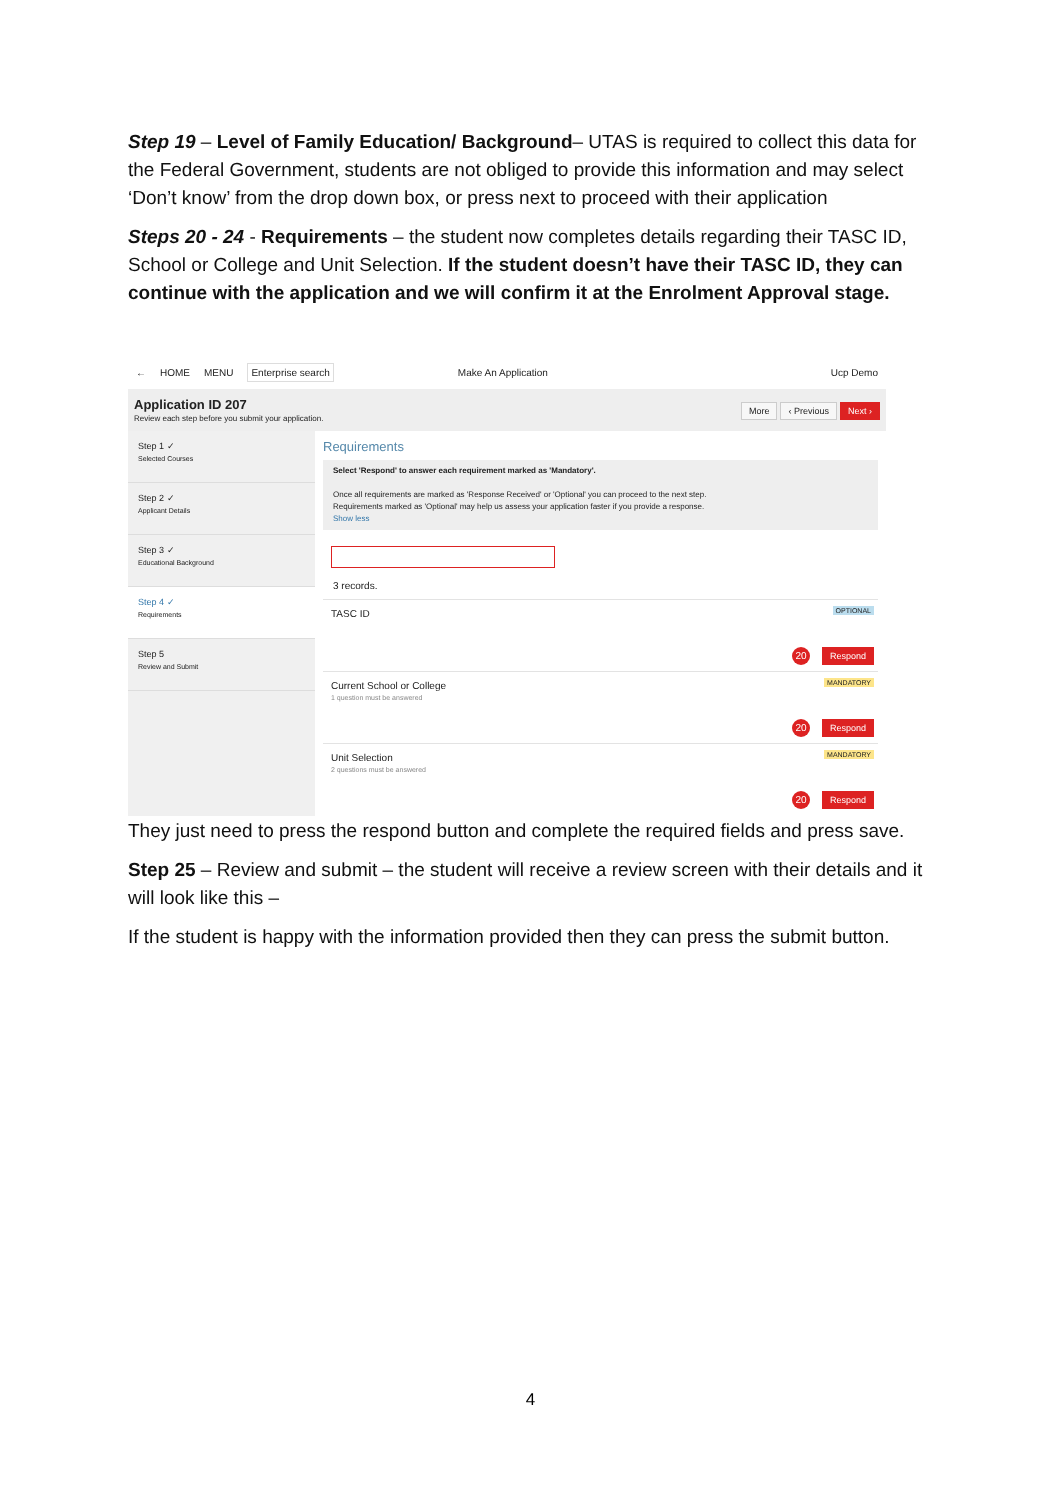Step 19 – Level of Family Education/ Background– UTAS is required to collect this data for the Federal Government, students are not obliged to provide this information and may select ‘Don’t know’ from the drop down box, or press next to proceed with their application
Steps 20 - 24 - Requirements – the student now completes details regarding their TASC ID, School or College and Unit Selection. If the student doesn’t have their TASC ID, they can continue with the application and we will confirm it at the Enrolment Approval stage.
← HOME MENU Enterprise search Make An Application Ucp Demo
Application ID 207
Review each step before you submit your application.
More ‹ Previous Next ›
Step 1 ✓
Selected Courses
Step 2 ✓
Applicant Details
Step 3 ✓
Educational Background
Step 4 ✓
Requirements
Step 5
Review and Submit
Requirements
Select 'Respond' to answer each requirement marked as 'Mandatory'.
Once all requirements are marked as 'Response Received' or 'Optional' you can proceed to the next step.
Requirements marked as 'Optional' may help us assess your application faster if you provide a response.
Show less
3 records.
TASC ID OPTIONAL
20 Respond
Current School or College
1 question must be answered
MANDATORY
20 Respond
Unit Selection
2 questions must be answered
MANDATORY
20 Respond
They just need to press the respond button and complete the required fields and press save.
Step 25 – Review and submit – the student will receive a review screen with their details and it will look like this –
If the student is happy with the information provided then they can press the submit button.
4